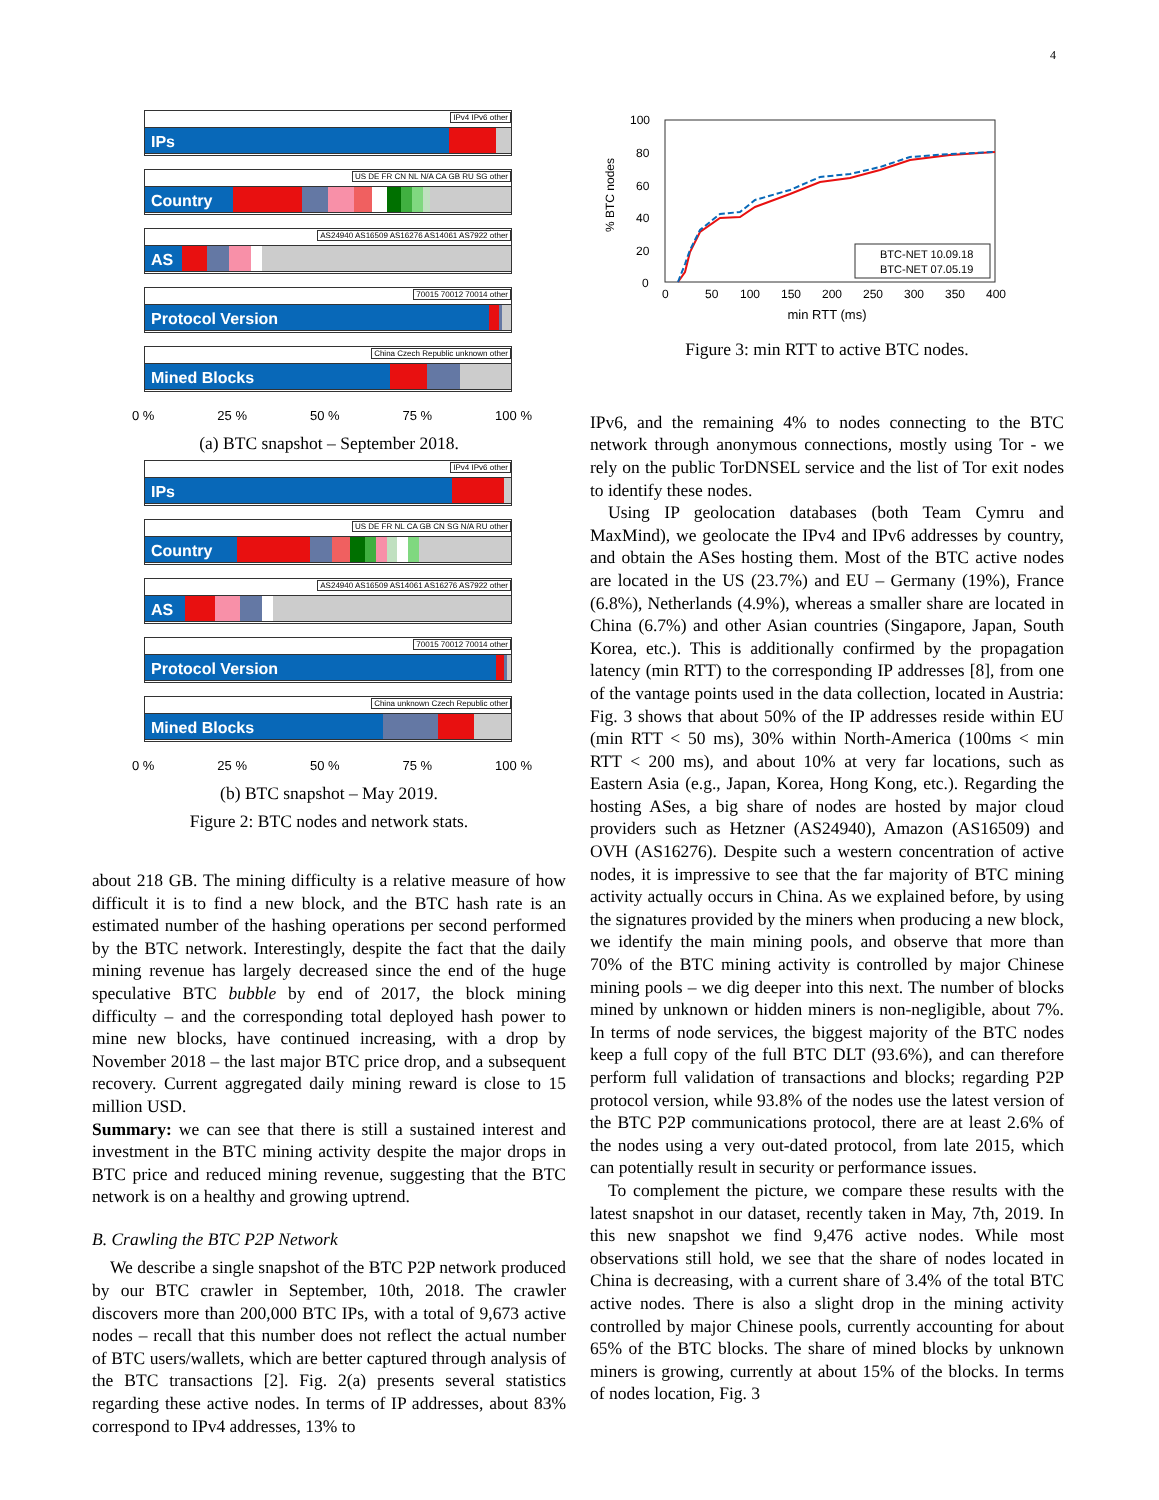4
IPv4 IPv6 other
IPs
US DE FR CN NL N/A CA GB RU SG other
Country
AS24940 AS16509 AS16276 AS14061 AS7922 other
AS
70015 70012 70014 other
Protocol Version
China Czech Republic unknown other
Mined Blocks
0 % 25 % 50 % 75 % 100 %
(a) BTC snapshot – September 2018.
IPv4 IPv6 other
IPs
US DE FR NL CA GB CN SG N/A RU other
Country
AS24940 AS16509 AS14061 AS16276 AS7922 other
AS
70015 70012 70014 other
Protocol Version
China unknown Czech Republic other
Mined Blocks
0 % 25 % 50 % 75 % 100 %
(b) BTC snapshot – May 2019.
Figure 2: BTC nodes and network stats.
about 218 GB. The mining difficulty is a relative measure of how difficult it is to find a new block, and the BTC hash rate is an estimated number of the hashing operations per second performed by the BTC network. Interestingly, despite the fact that the daily mining revenue has largely decreased since the end of the huge speculative BTC bubble by end of 2017, the block mining difficulty – and the corresponding total deployed hash power to mine new blocks, have continued increasing, with a drop by November 2018 – the last major BTC price drop, and a subsequent recovery. Current aggregated daily mining reward is close to 15 million USD.
Summary: we can see that there is still a sustained interest and investment in the BTC mining activity despite the major drops in BTC price and reduced mining revenue, suggesting that the BTC network is on a healthy and growing uptrend.
B. Crawling the BTC P2P Network
We describe a single snapshot of the BTC P2P network produced by our BTC crawler in September, 10th, 2018. The crawler discovers more than 200,000 BTC IPs, with a total of 9,673 active nodes – recall that this number does not reflect the actual number of BTC users/wallets, which are better captured through analysis of the BTC transactions [2]. Fig. 2(a) presents several statistics regarding these active nodes. In terms of IP addresses, about 83% correspond to IPv4 addresses, 13% to
100
80
60
40
20
0
0
50
100
150
200
250
300
350
400
% BTC nodes
BTC-NET 10.09.18
BTC-NET 07.05.19
min RTT (ms)
Figure 3: min RTT to active BTC nodes.
IPv6, and the remaining 4% to nodes connecting to the BTC network through anonymous connections, mostly using Tor - we rely on the public TorDNSEL service and the list of Tor exit nodes to identify these nodes.
Using IP geolocation databases (both Team Cymru and MaxMind), we geolocate the IPv4 and IPv6 addresses by country, and obtain the ASes hosting them. Most of the BTC active nodes are located in the US (23.7%) and EU – Germany (19%), France (6.8%), Netherlands (4.9%), whereas a smaller share are located in China (6.7%) and other Asian countries (Singapore, Japan, South Korea, etc.). This is additionally confirmed by the propagation latency (min RTT) to the corresponding IP addresses [8], from one of the vantage points used in the data collection, located in Austria: Fig. 3 shows that about 50% of the IP addresses reside within EU (min RTT < 50 ms), 30% within North-America (100ms < min RTT < 200 ms), and about 10% at very far locations, such as Eastern Asia (e.g., Japan, Korea, Hong Kong, etc.). Regarding the hosting ASes, a big share of nodes are hosted by major cloud providers such as Hetzner (AS24940), Amazon (AS16509) and OVH (AS16276). Despite such a western concentration of active nodes, it is impressive to see that the far majority of BTC mining activity actually occurs in China. As we explained before, by using the signatures provided by the miners when producing a new block, we identify the main mining pools, and observe that more than 70% of the BTC mining activity is controlled by major Chinese mining pools – we dig deeper into this next. The number of blocks mined by unknown or hidden miners is non-negligible, about 7%. In terms of node services, the biggest majority of the BTC nodes keep a full copy of the full BTC DLT (93.6%), and can therefore perform full validation of transactions and blocks; regarding P2P protocol version, while 93.8% of the nodes use the latest version of the BTC P2P communications protocol, there are at least 2.6% of the nodes using a very out-dated protocol, from late 2015, which can potentially result in security or performance issues.
To complement the picture, we compare these results with the latest snapshot in our dataset, recently taken in May, 7th, 2019. In this new snapshot we find 9,476 active nodes. While most observations still hold, we see that the share of nodes located in China is decreasing, with a current share of 3.4% of the total BTC active nodes. There is also a slight drop in the mining activity controlled by major Chinese pools, currently accounting for about 65% of the BTC blocks. The share of mined blocks by unknown miners is growing, currently at about 15% of the blocks. In terms of nodes location, Fig. 3